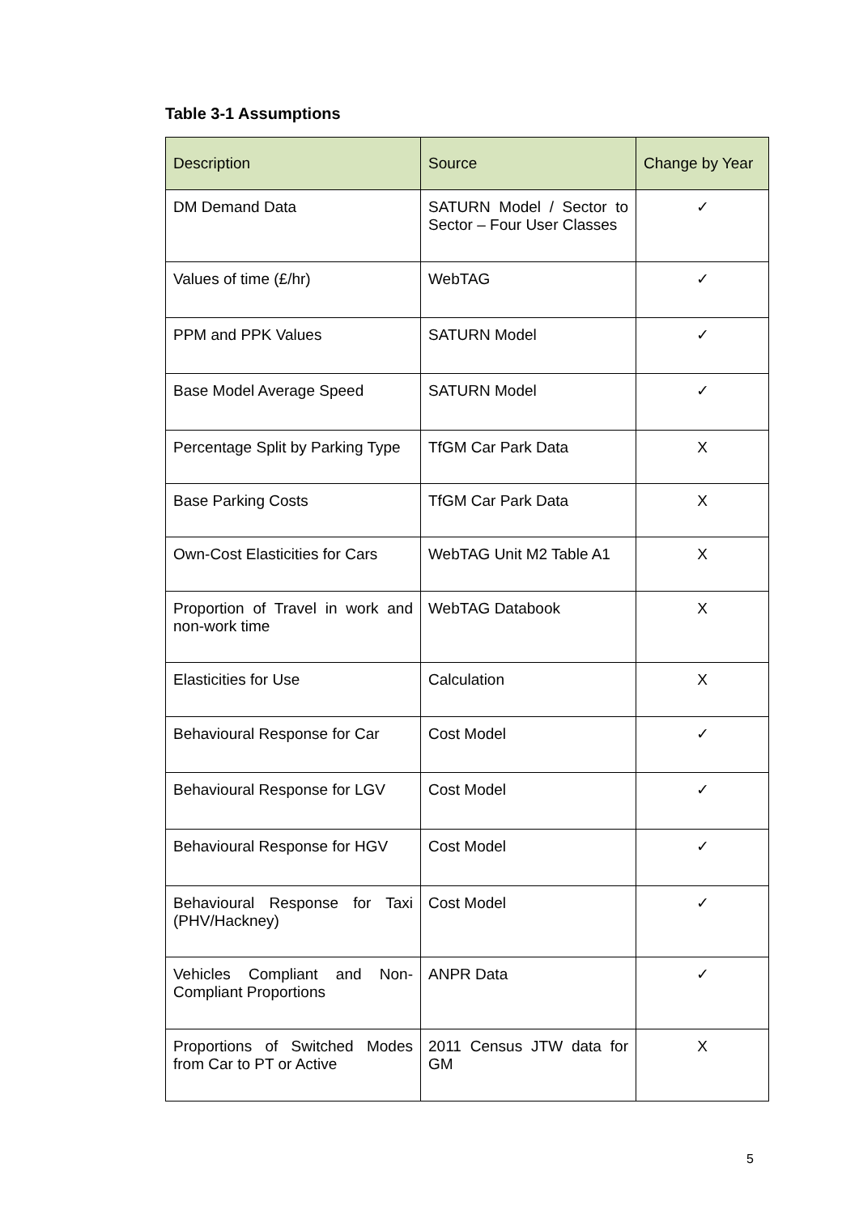Table 3-1 Assumptions
| Description | Source | Change by Year |
| --- | --- | --- |
| DM Demand Data | SATURN Model / Sector to Sector – Four User Classes | ✓ |
| Values of time (£/hr) | WebTAG | ✓ |
| PPM and PPK Values | SATURN Model | ✓ |
| Base Model Average Speed | SATURN Model | ✓ |
| Percentage Split by Parking Type | TfGM Car Park Data | X |
| Base Parking Costs | TfGM Car Park Data | X |
| Own-Cost Elasticities for Cars | WebTAG Unit M2 Table A1 | X |
| Proportion of Travel in work and non-work time | WebTAG Databook | X |
| Elasticities for Use | Calculation | X |
| Behavioural Response for Car | Cost Model | ✓ |
| Behavioural Response for LGV | Cost Model | ✓ |
| Behavioural Response for HGV | Cost Model | ✓ |
| Behavioural Response for Taxi (PHV/Hackney) | Cost Model | ✓ |
| Vehicles Compliant and Non-Compliant Proportions | ANPR Data | ✓ |
| Proportions of Switched Modes from Car to PT or Active | 2011 Census JTW data for GM | X |
5